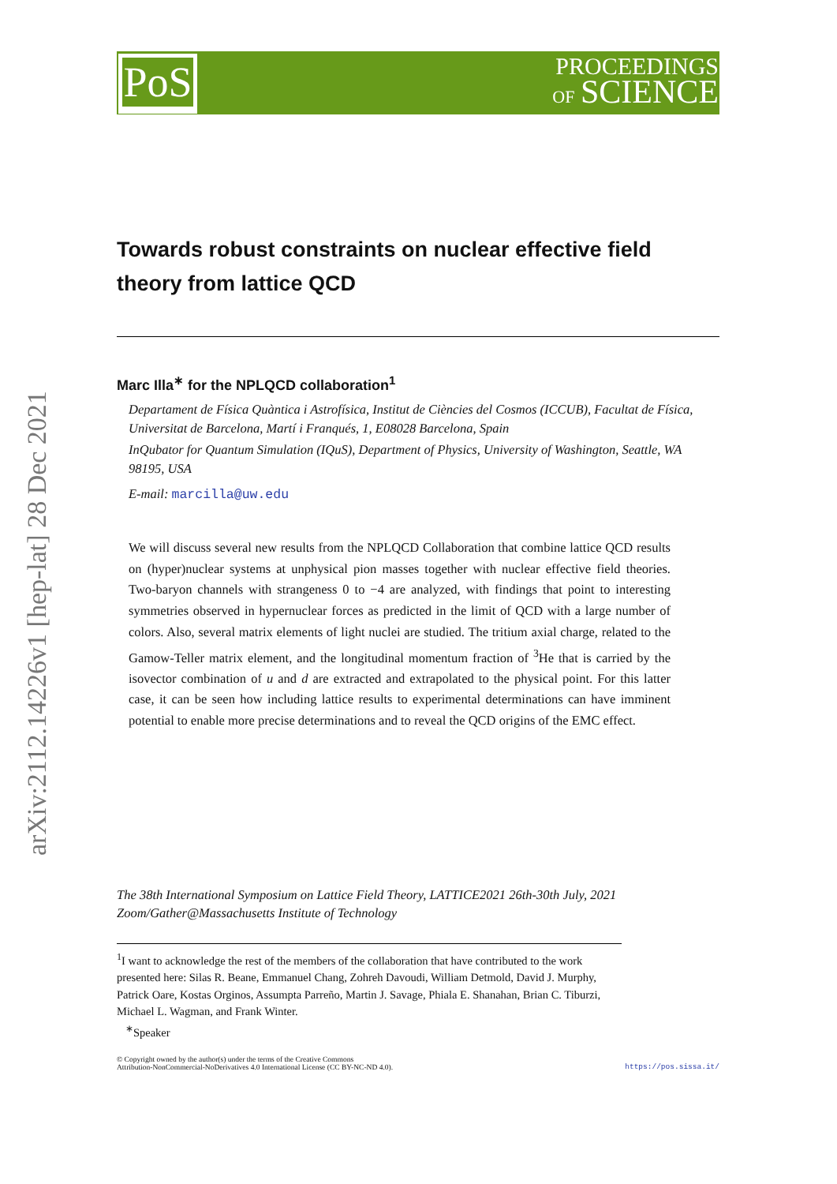PoS
PROCEEDINGS
OF SCIENCE
arXiv:2112.14226v1 [hep-lat] 28 Dec 2021
Towards robust constraints on nuclear effective field theory from lattice QCD
Marc Illa<sup>∗</sup> for the NPLQCD collaboration<sup>1</sup>
Departament de Física Quàntica i Astrofísica, Institut de Ciències del Cosmos (ICCUB), Facultat de Física, Universitat de Barcelona, Martí i Franqués, 1, E08028 Barcelona, Spain
InQubator for Quantum Simulation (IQuS), Department of Physics, University of Washington, Seattle, WA 98195, USA
E-mail: marcilla@uw.edu
We will discuss several new results from the NPLQCD Collaboration that combine lattice QCD results on (hyper)nuclear systems at unphysical pion masses together with nuclear effective field theories. Two-baryon channels with strangeness 0 to −4 are analyzed, with findings that point to interesting symmetries observed in hypernuclear forces as predicted in the limit of QCD with a large number of colors. Also, several matrix elements of light nuclei are studied. The tritium axial charge, related to the Gamow-Teller matrix element, and the longitudinal momentum fraction of <sup>3</sup>He that is carried by the isovector combination of u and d are extracted and extrapolated to the physical point. For this latter case, it can be seen how including lattice results to experimental determinations can have imminent potential to enable more precise determinations and to reveal the QCD origins of the EMC effect.
The 38th International Symposium on Lattice Field Theory, LATTICE2021 26th-30th July, 2021
Zoom/Gather@Massachusetts Institute of Technology
<sup>1</sup> I want to acknowledge the rest of the members of the collaboration that have contributed to the work presented here: Silas R. Beane, Emmanuel Chang, Zohreh Davoudi, William Detmold, David J. Murphy, Patrick Oare, Kostas Orginos, Assumpta Parreño, Martin J. Savage, Phiala E. Shanahan, Brian C. Tiburzi, Michael L. Wagman, and Frank Winter.
<sup>∗</sup>Speaker
© Copyright owned by the author(s) under the terms of the Creative Commons
Attribution-NonCommercial-NoDerivatives 4.0 International License (CC BY-NC-ND 4.0).
https://pos.sissa.it/